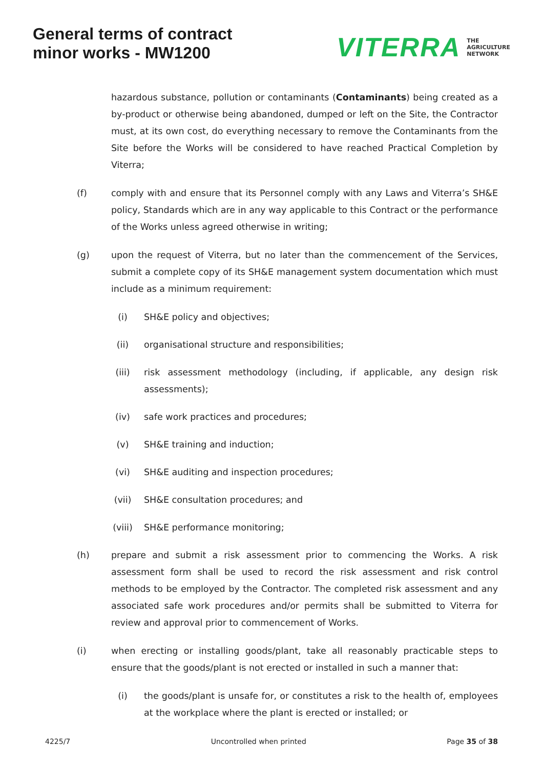General terms of contract
minor works - MW1200
VITERRA THE
AGRICULTURE
NETWORK
hazardous substance, pollution or contaminants (Contaminants) being created as a by-product or otherwise being abandoned, dumped or left on the Site, the Contractor must, at its own cost, do everything necessary to remove the Contaminants from the Site before the Works will be considered to have reached Practical Completion by Viterra;
(f) comply with and ensure that its Personnel comply with any Laws and Viterra’s SH&E policy, Standards which are in any way applicable to this Contract or the performance of the Works unless agreed otherwise in writing;
(g) upon the request of Viterra, but no later than the commencement of the Services, submit a complete copy of its SH&E management system documentation which must include as a minimum requirement:
(i) SH&E policy and objectives;
(ii) organisational structure and responsibilities;
(iii) risk assessment methodology (including, if applicable, any design risk assessments);
(iv) safe work practices and procedures;
(v) SH&E training and induction;
(vi) SH&E auditing and inspection procedures;
(vii) SH&E consultation procedures; and
(viii) SH&E performance monitoring;
(h) prepare and submit a risk assessment prior to commencing the Works. A risk assessment form shall be used to record the risk assessment and risk control methods to be employed by the Contractor. The completed risk assessment and any associated safe work procedures and/or permits shall be submitted to Viterra for review and approval prior to commencement of Works.
(i) when erecting or installing goods/plant, take all reasonably practicable steps to ensure that the goods/plant is not erected or installed in such a manner that:
(i) the goods/plant is unsafe for, or constitutes a risk to the health of, employees at the workplace where the plant is erected or installed; or
4225/7 Uncontrolled when printed Page 35 of 38